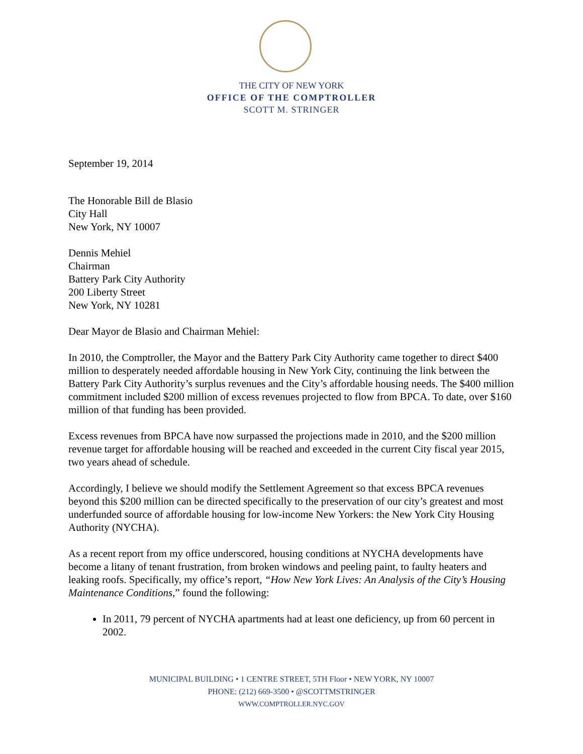THE CITY OF NEW YORK
OFFICE OF THE COMPTROLLER
SCOTT M. STRINGER
September 19, 2014
The Honorable Bill de Blasio
City Hall
New York, NY 10007
Dennis Mehiel
Chairman
Battery Park City Authority
200 Liberty Street
New York, NY 10281
Dear Mayor de Blasio and Chairman Mehiel:
In 2010, the Comptroller, the Mayor and the Battery Park City Authority came together to direct $400 million to desperately needed affordable housing in New York City, continuing the link between the Battery Park City Authority’s surplus revenues and the City’s affordable housing needs. The $400 million commitment included $200 million of excess revenues projected to flow from BPCA. To date, over $160 million of that funding has been provided.
Excess revenues from BPCA have now surpassed the projections made in 2010, and the $200 million revenue target for affordable housing will be reached and exceeded in the current City fiscal year 2015, two years ahead of schedule.
Accordingly, I believe we should modify the Settlement Agreement so that excess BPCA revenues beyond this $200 million can be directed specifically to the preservation of our city’s greatest and most underfunded source of affordable housing for low-income New Yorkers: the New York City Housing Authority (NYCHA).
As a recent report from my office underscored, housing conditions at NYCHA developments have become a litany of tenant frustration, from broken windows and peeling paint, to faulty heaters and leaking roofs. Specifically, my office’s report, “How New York Lives: An Analysis of the City’s Housing Maintenance Conditions,” found the following:
In 2011, 79 percent of NYCHA apartments had at least one deficiency, up from 60 percent in 2002.
MUNICIPAL BUILDING • 1 CENTRE STREET, 5TH Floor • NEW YORK, NY 10007
PHONE: (212) 669-3500 • @SCOTTMSTRINGER
WWW.COMPTROLLER.NYC.GOV